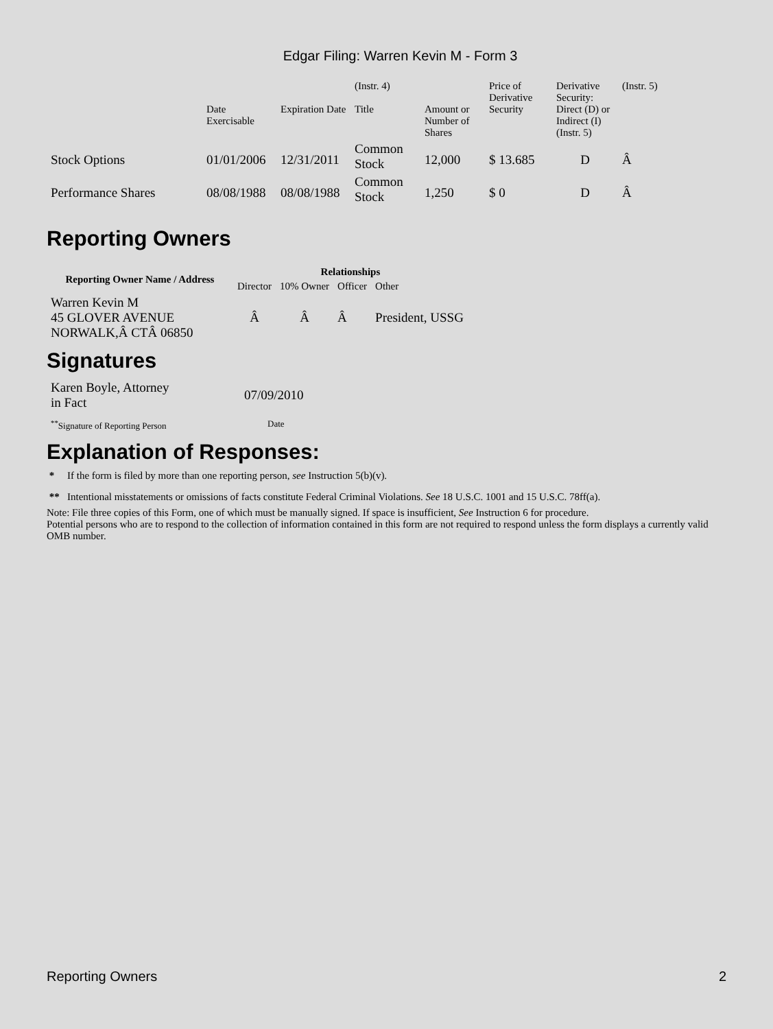Edgar Filing: Warren Kevin M - Form 3
| | Date Exercisable | Expiration Date | (Instr. 4) Title | Amount or Number of Shares | Price of Derivative Security | Derivative Security: Direct (D) or Indirect (I) (Instr. 5) | (Instr. 5) |
| Stock Options | 01/01/2006 | 12/31/2011 | Common Stock | 12,000 | $ 13.685 | D | Â |
| Performance Shares | 08/08/1988 | 08/08/1988 | Common Stock | 1,250 | $ 0 | D | Â |
Reporting Owners
| Reporting Owner Name / Address | Relationships | | | |
| --- | --- | --- | --- | --- |
| | Director | 10% Owner | Officer | Other |
| Warren Kevin M 45 GLOVER AVENUE NORWALK,Â CTÂ 06850 | Â | Â | Â | President, USSG |
Signatures
| Karen Boyle, Attorney in Fact | 07/09/2010 |
| <sup>**</sup> Signature of Reporting Person | Date |
Explanation of Responses:
* If the form is filed by more than one reporting person, see Instruction 5(b)(v).
** Intentional misstatements or omissions of facts constitute Federal Criminal Violations. See 18 U.S.C. 1001 and 15 U.S.C. 78ff(a).
Note: File three copies of this Form, one of which must be manually signed. If space is insufficient, See Instruction 6 for procedure.
Potential persons who are to respond to the collection of information contained in this form are not required to respond unless the form displays a currently valid OMB number.
Reporting Owners 2